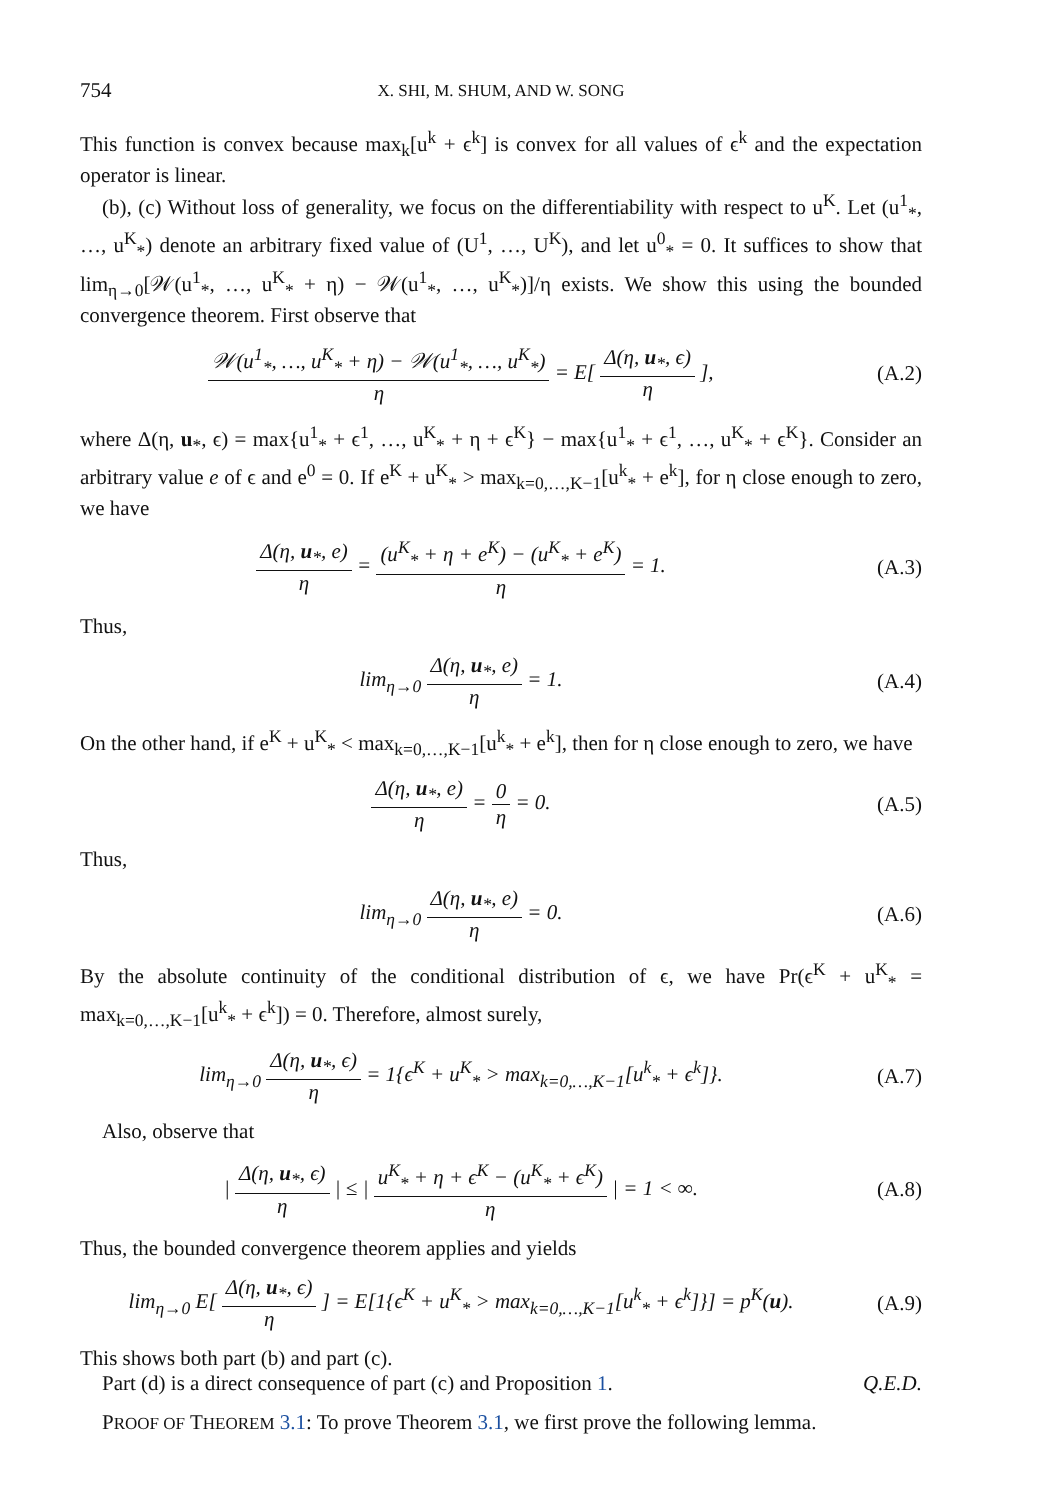754
X. SHI, M. SHUM, AND W. SONG
This function is convex because max<sub>k</sub>[u<sup>k</sup> + ϵ<sup>k</sup>] is convex for all values of ϵ<sup>k</sup> and the expectation operator is linear.
(b), (c) Without loss of generality, we focus on the differentiability with respect to u<sup>K</sup>. Let (u<sup>1</sup><sub>*</sub>, …, u<sup>K</sup><sub>*</sub>) denote an arbitrary fixed value of (U<sup>1</sup>, …, U<sup>K</sup>), and let u<sup>0</sup><sub>*</sub> = 0. It suffices to show that lim<sub>η→0</sub>[𝒲(u<sup>1</sup><sub>*</sub>, …, u<sup>K</sup><sub>*</sub> + η) − 𝒲(u<sup>1</sup><sub>*</sub>, …, u<sup>K</sup><sub>*</sub>)]/η exists. We show this using the bounded convergence theorem. First observe that
𝒲(u<sup>1</sup><sub>*</sub>, …, u<sup>K</sup><sub>*</sub> + η) − 𝒲(u<sup>1</sup><sub>*</sub>, …, u<sup>K</sup><sub>*</sub>) η = E[ Δ(η, u<sub>*</sub>, ϵ) η ],
(A.2)
where Δ(η, u<sub>*</sub>, ϵ) = max{u<sup>1</sup><sub>*</sub> + ϵ<sup>1</sup>, …, u<sup>K</sup><sub>*</sub> + η + ϵ<sup>K</sup>} − max{u<sup>1</sup><sub>*</sub> + ϵ<sup>1</sup>, …, u<sup>K</sup><sub>*</sub> + ϵ<sup>K</sup>}. Consider an arbitrary value e of ϵ and e<sup>0</sup> = 0. If e<sup>K</sup> + u<sup>K</sup><sub>*</sub> > max<sub>k=0,…,K−1</sub>[u<sup>k</sup><sub>*</sub> + e<sup>k</sup>], for η close enough to zero, we have
Δ(η, u<sub>*</sub>, e) η = (u<sup>K</sup><sub>*</sub> + η + e<sup>K</sup>) − (u<sup>K</sup><sub>*</sub> + e<sup>K</sup>) η = 1.
(A.3)
Thus,
lim<sub>η→0</sub> Δ(η, u<sub>*</sub>, e) η = 1. (A.4)
On the other hand, if e<sup>K</sup> + u<sup>K</sup><sub>*</sub> < max<sub>k=0,…,K−1</sub>[u<sup>k</sup><sub>*</sub> + e<sup>k</sup>], then for η close enough to zero, we have
Δ(η, u<sub>*</sub>, e) η = 0 η = 0. (A.5)
Thus,
lim<sub>η→0</sub> Δ(η, u<sub>*</sub>, e) η = 0. (A.6)
By the absolute continuity of the conditional distribution of ϵ, we have Pr(ϵ<sup>K</sup> + u<sup>K</sup><sub>*</sub> = max<sub>k=0,…,K−1</sub>[u<sup>k</sup><sub>*</sub> + ϵ<sup>k</sup>]) = 0. Therefore, almost surely,
lim<sub>η→0</sub> Δ(η, u<sub>*</sub>, ϵ) η = 1{ϵ<sup>K</sup> + u<sup>K</sup><sub>*</sub> > max<sub>k=0,…,K−1</sub>[u<sup>k</sup><sub>*</sub> + ϵ<sup>k</sup>]}.
(A.7)
Also, observe that
| Δ(η, u<sub>*</sub>, ϵ) η | ≤ | u<sup>K</sup><sub>*</sub> + η + ϵ<sup>K</sup> − (u<sup>K</sup><sub>*</sub> + ϵ<sup>K</sup>) η | = 1 < ∞.
(A.8)
Thus, the bounded convergence theorem applies and yields
lim<sub>η→0</sub> E[ Δ(η, u<sub>*</sub>, ϵ) η ] = E[1{ϵ<sup>K</sup> + u<sup>K</sup><sub>*</sub> > max<sub>k=0,…,K−1</sub>[u<sup>k</sup><sub>*</sub> + ϵ<sup>k</sup>]}] = p<sup>K</sup>(u).
(A.9)
This shows both part (b) and part (c).
Part (d) is a direct consequence of part (c) and Proposition 1. Q.E.D.
PROOF OF THEOREM 3.1: To prove Theorem 3.1, we first prove the following lemma.